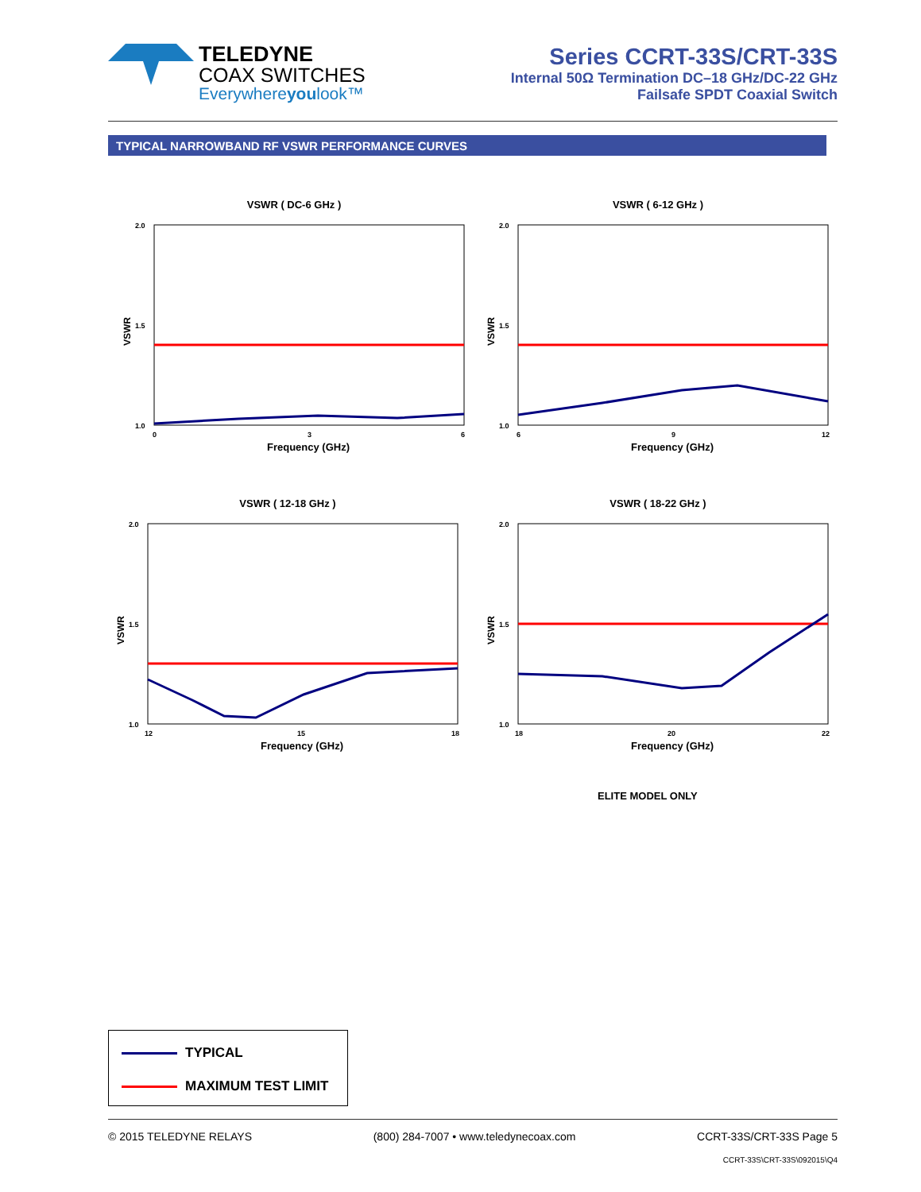TELEDYNE
COAX SWITCHES
Everywhereyoulook™
Series CCRT-33S/CRT-33S
Internal 50Ω Termination DC–18 GHz/DC-22 GHz
Failsafe SPDT Coaxial Switch
TYPICAL NARROWBAND RF VSWR PERFORMANCE CURVES
VSWR ( DC-6 GHz )
VSWR
2.0
1.5
1.0
0
3
6
Frequency (GHz)
VSWR ( 6-12 GHz )
VSWR
2.0
1.5
1.0
6
9
12
Frequency (GHz)
VSWR ( 12-18 GHz )
VSWR
2.0
1.5
1.0
12
15
18
Frequency (GHz)
VSWR ( 18-22 GHz )
VSWR
2.0
1.5
1.0
18
20
22
Frequency (GHz)
ELITE MODEL ONLY
TYPICAL
MAXIMUM TEST LIMIT
© 2015 TELEDYNE RELAYS (800) 284-7007 • www.teledynecoax.com CCRT-33S/CRT-33S Page 5
CCRT-33S\CRT-33S\092015\Q4